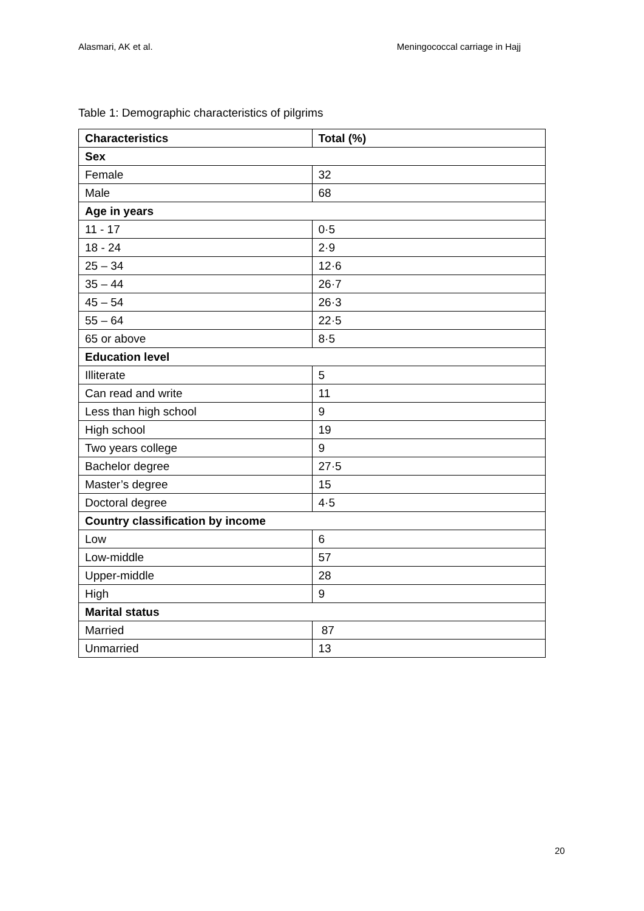Alasmari, AK et al. Meningococcal carriage in Hajj
Table 1: Demographic characteristics of pilgrims
| Characteristics | Total (%) |
| --- | --- |
| Sex | |
| Female | 32 |
| Male | 68 |
| Age in years | |
| 11 - 17 | 0·5 |
| 18 - 24 | 2·9 |
| 25 – 34 | 12·6 |
| 35 – 44 | 26·7 |
| 45 – 54 | 26·3 |
| 55 – 64 | 22·5 |
| 65 or above | 8·5 |
| Education level | |
| Illiterate | 5 |
| Can read and write | 11 |
| Less than high school | 9 |
| High school | 19 |
| Two years college | 9 |
| Bachelor degree | 27·5 |
| Master’s degree | 15 |
| Doctoral degree | 4·5 |
| Country classification by income | |
| Low | 6 |
| Low-middle | 57 |
| Upper-middle | 28 |
| High | 9 |
| Marital status | |
| Married | 87 |
| Unmarried | 13 |
20